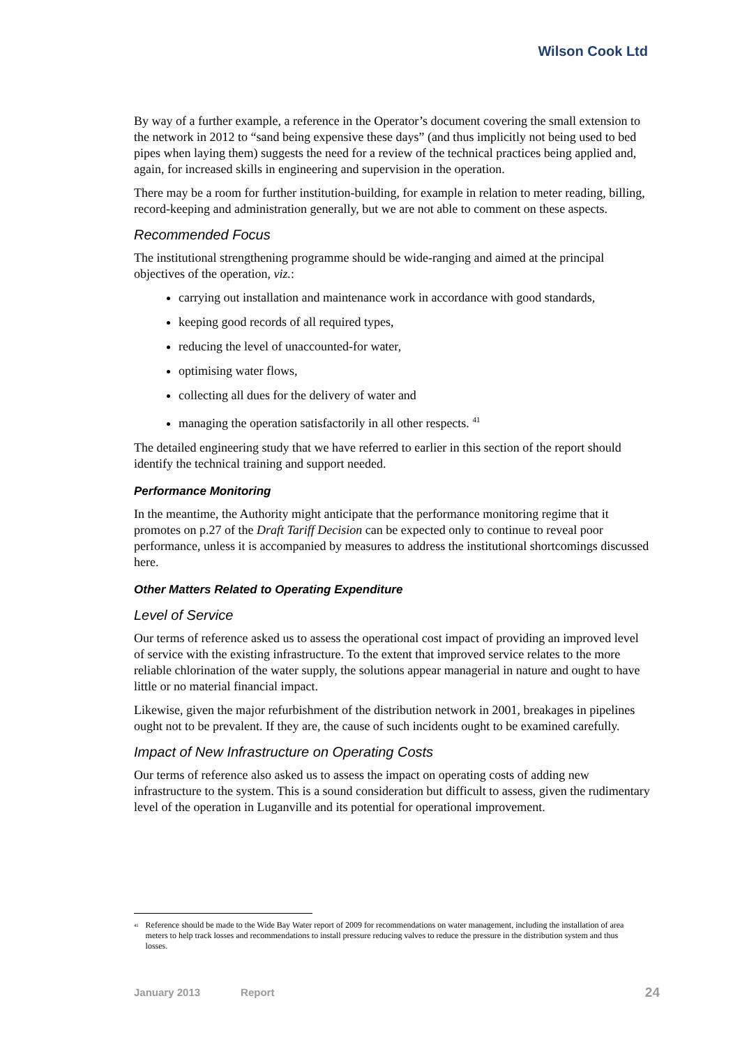Wilson Cook Ltd
By way of a further example, a reference in the Operator’s document covering the small extension to the network in 2012 to “sand being expensive these days” (and thus implicitly not being used to bed pipes when laying them) suggests the need for a review of the technical practices being applied and, again, for increased skills in engineering and supervision in the operation.
There may be a room for further institution-building, for example in relation to meter reading, billing, record-keeping and administration generally, but we are not able to comment on these aspects.
Recommended Focus
The institutional strengthening programme should be wide-ranging and aimed at the principal objectives of the operation, viz.:
carrying out installation and maintenance work in accordance with good standards,
keeping good records of all required types,
reducing the level of unaccounted-for water,
optimising water flows,
collecting all dues for the delivery of water and
managing the operation satisfactorily in all other respects. <sup>41</sup>
The detailed engineering study that we have referred to earlier in this section of the report should identify the technical training and support needed.
Performance Monitoring
In the meantime, the Authority might anticipate that the performance monitoring regime that it promotes on p.27 of the Draft Tariff Decision can be expected only to continue to reveal poor performance, unless it is accompanied by measures to address the institutional shortcomings discussed here.
Other Matters Related to Operating Expenditure
Level of Service
Our terms of reference asked us to assess the operational cost impact of providing an improved level of service with the existing infrastructure. To the extent that improved service relates to the more reliable chlorination of the water supply, the solutions appear managerial in nature and ought to have little or no material financial impact.
Likewise, given the major refurbishment of the distribution network in 2001, breakages in pipelines ought not to be prevalent. If they are, the cause of such incidents ought to be examined carefully.
Impact of New Infrastructure on Operating Costs
Our terms of reference also asked us to assess the impact on operating costs of adding new infrastructure to the system. This is a sound consideration but difficult to assess, given the rudimentary level of the operation in Luganville and its potential for operational improvement.
<sup>41</sup>
Reference should be made to the Wide Bay Water report of 2009 for recommendations on water management, including the installation of area meters to help track losses and recommendations to install pressure reducing valves to reduce the pressure in the distribution system and thus losses.
January 2013 Report 24